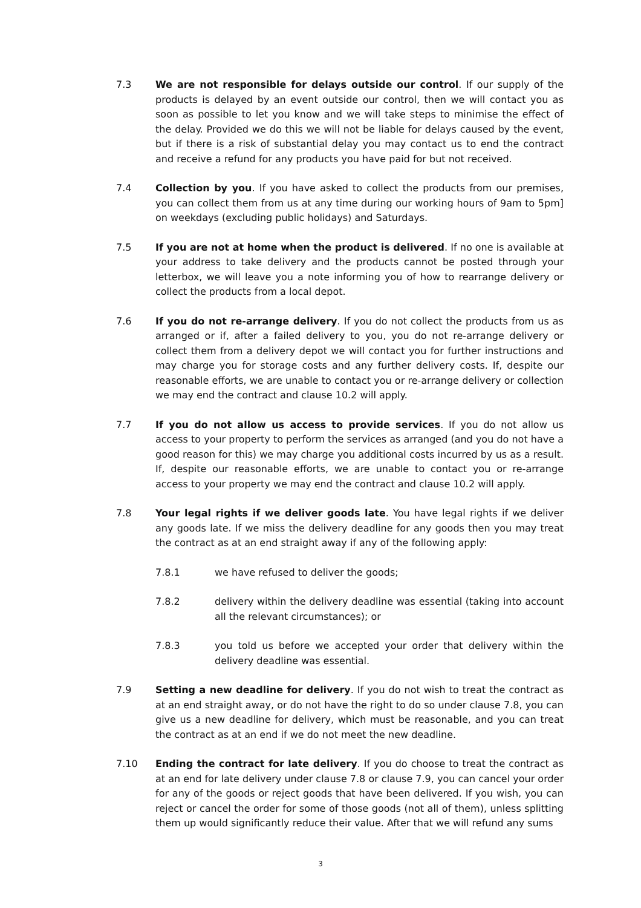7.3 We are not responsible for delays outside our control. If our supply of the products is delayed by an event outside our control, then we will contact you as soon as possible to let you know and we will take steps to minimise the effect of the delay. Provided we do this we will not be liable for delays caused by the event, but if there is a risk of substantial delay you may contact us to end the contract and receive a refund for any products you have paid for but not received.
7.4 Collection by you. If you have asked to collect the products from our premises, you can collect them from us at any time during our working hours of 9am to 5pm] on weekdays (excluding public holidays) and Saturdays.
7.5 If you are not at home when the product is delivered. If no one is available at your address to take delivery and the products cannot be posted through your letterbox, we will leave you a note informing you of how to rearrange delivery or collect the products from a local depot.
7.6 If you do not re-arrange delivery. If you do not collect the products from us as arranged or if, after a failed delivery to you, you do not re-arrange delivery or collect them from a delivery depot we will contact you for further instructions and may charge you for storage costs and any further delivery costs. If, despite our reasonable efforts, we are unable to contact you or re-arrange delivery or collection we may end the contract and clause 10.2 will apply.
7.7 If you do not allow us access to provide services. If you do not allow us access to your property to perform the services as arranged (and you do not have a good reason for this) we may charge you additional costs incurred by us as a result. If, despite our reasonable efforts, we are unable to contact you or re-arrange access to your property we may end the contract and clause 10.2 will apply.
7.8 Your legal rights if we deliver goods late. You have legal rights if we deliver any goods late. If we miss the delivery deadline for any goods then you may treat the contract as at an end straight away if any of the following apply:
7.8.1 we have refused to deliver the goods;
7.8.2 delivery within the delivery deadline was essential (taking into account all the relevant circumstances); or
7.8.3 you told us before we accepted your order that delivery within the delivery deadline was essential.
7.9 Setting a new deadline for delivery. If you do not wish to treat the contract as at an end straight away, or do not have the right to do so under clause 7.8, you can give us a new deadline for delivery, which must be reasonable, and you can treat the contract as at an end if we do not meet the new deadline.
7.10 Ending the contract for late delivery. If you do choose to treat the contract as at an end for late delivery under clause 7.8 or clause 7.9, you can cancel your order for any of the goods or reject goods that have been delivered. If you wish, you can reject or cancel the order for some of those goods (not all of them), unless splitting them up would significantly reduce their value. After that we will refund any sums
3